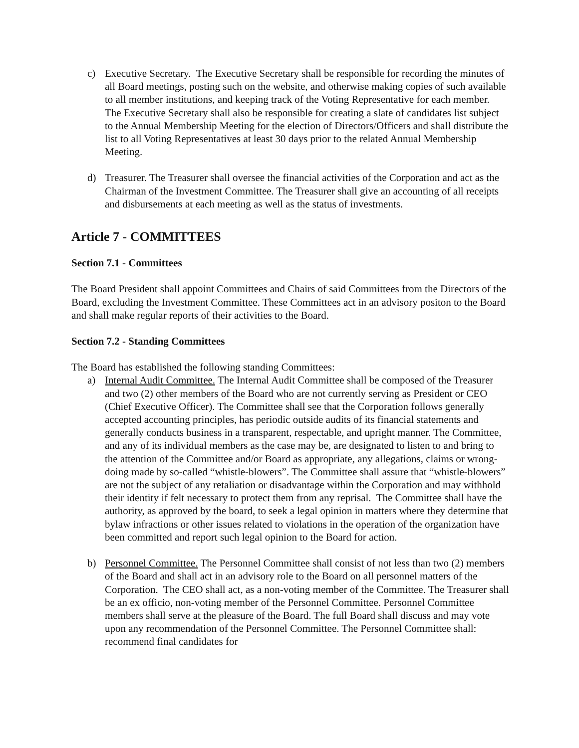c) Executive Secretary. The Executive Secretary shall be responsible for recording the minutes of all Board meetings, posting such on the website, and otherwise making copies of such available to all member institutions, and keeping track of the Voting Representative for each member. The Executive Secretary shall also be responsible for creating a slate of candidates list subject to the Annual Membership Meeting for the election of Directors/Officers and shall distribute the list to all Voting Representatives at least 30 days prior to the related Annual Membership Meeting.
d) Treasurer. The Treasurer shall oversee the financial activities of the Corporation and act as the Chairman of the Investment Committee. The Treasurer shall give an accounting of all receipts and disbursements at each meeting as well as the status of investments.
Article 7 - COMMITTEES
Section 7.1 - Committees
The Board President shall appoint Committees and Chairs of said Committees from the Directors of the Board, excluding the Investment Committee. These Committees act in an advisory positon to the Board and shall make regular reports of their activities to the Board.
Section 7.2 - Standing Committees
The Board has established the following standing Committees:
a) Internal Audit Committee. The Internal Audit Committee shall be composed of the Treasurer and two (2) other members of the Board who are not currently serving as President or CEO (Chief Executive Officer). The Committee shall see that the Corporation follows generally accepted accounting principles, has periodic outside audits of its financial statements and generally conducts business in a transparent, respectable, and upright manner. The Committee, and any of its individual members as the case may be, are designated to listen to and bring to the attention of the Committee and/or Board as appropriate, any allegations, claims or wrong-doing made by so-called “whistle-blowers”. The Committee shall assure that “whistle-blowers” are not the subject of any retaliation or disadvantage within the Corporation and may withhold their identity if felt necessary to protect them from any reprisal. The Committee shall have the authority, as approved by the board, to seek a legal opinion in matters where they determine that bylaw infractions or other issues related to violations in the operation of the organization have been committed and report such legal opinion to the Board for action.
b) Personnel Committee. The Personnel Committee shall consist of not less than two (2) members of the Board and shall act in an advisory role to the Board on all personnel matters of the Corporation. The CEO shall act, as a non-voting member of the Committee. The Treasurer shall be an ex officio, non-voting member of the Personnel Committee. Personnel Committee members shall serve at the pleasure of the Board. The full Board shall discuss and may vote upon any recommendation of the Personnel Committee. The Personnel Committee shall: recommend final candidates for